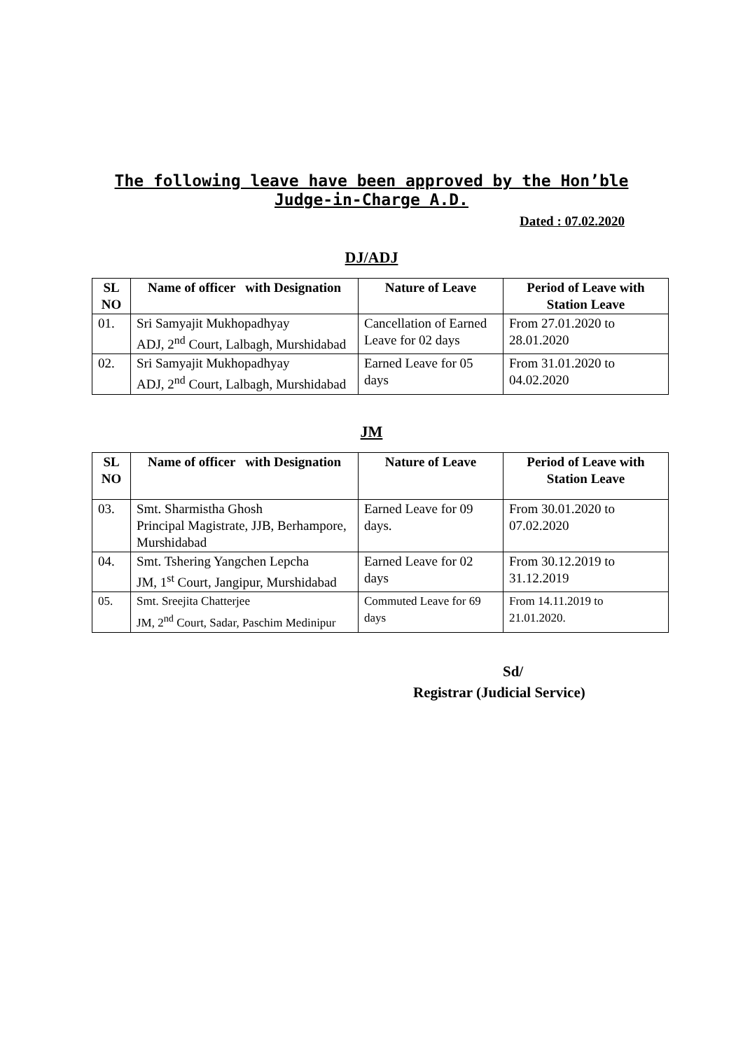The following leave have been approved by the Hon’ble
Judge-in-Charge A.D.
Dated : 07.02.2020
DJ/ADJ
| SL NO | Name of officer with Designation | Nature of Leave | Period of Leave with Station Leave |
| --- | --- | --- | --- |
| 01. | Sri Samyajit Mukhopadhyay ADJ, 2<sup>nd</sup> Court, Lalbagh, Murshidabad | Cancellation of Earned Leave for 02 days | From 27.01.2020 to 28.01.2020 |
| 02. | Sri Samyajit Mukhopadhyay ADJ, 2<sup>nd</sup> Court, Lalbagh, Murshidabad | Earned Leave for 05 days | From 31.01.2020 to 04.02.2020 |
JM
| SL NO | Name of officer with Designation | Nature of Leave | Period of Leave with Station Leave |
| --- | --- | --- | --- |
| 03. | Smt. Sharmistha Ghosh Principal Magistrate, JJB, Berhampore, Murshidabad | Earned Leave for 09 days. | From 30.01.2020 to 07.02.2020 |
| 04. | Smt. Tshering Yangchen Lepcha JM, 1<sup>st</sup> Court, Jangipur, Murshidabad | Earned Leave for 02 days | From 30.12.2019 to 31.12.2019 |
| 05. | Smt. Sreejita Chatterjee JM, 2<sup>nd</sup> Court, Sadar, Paschim Medinipur | Commuted Leave for 69 days | From 14.11.2019 to 21.01.2020. |
Sd/
Registrar (Judicial Service)